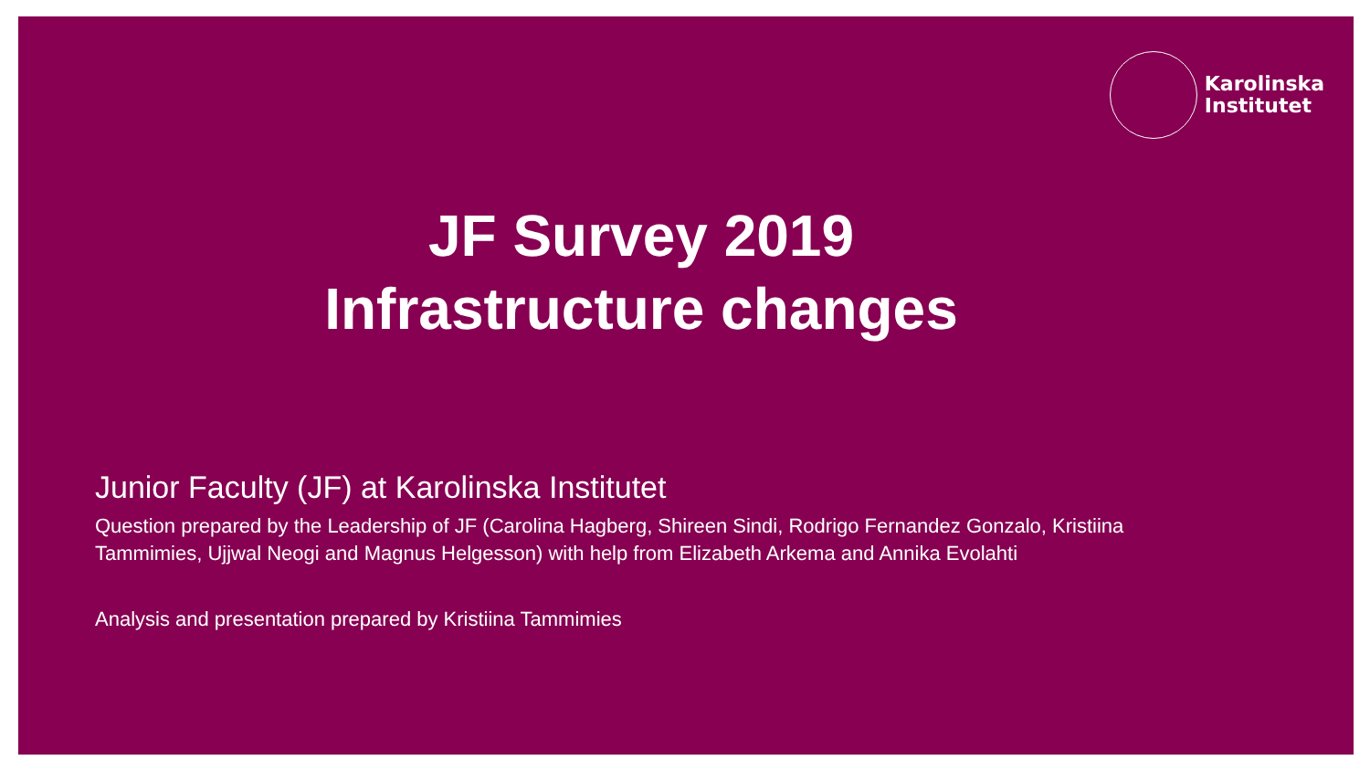Karolinska
Institutet
JF Survey 2019
Infrastructure changes
Junior Faculty (JF) at Karolinska Institutet
Question prepared by the Leadership of JF (Carolina Hagberg, Shireen Sindi, Rodrigo Fernandez Gonzalo, Kristiina Tammimies, Ujjwal Neogi and Magnus Helgesson) with help from Elizabeth Arkema and Annika Evolahti
Analysis and presentation prepared by Kristiina Tammimies